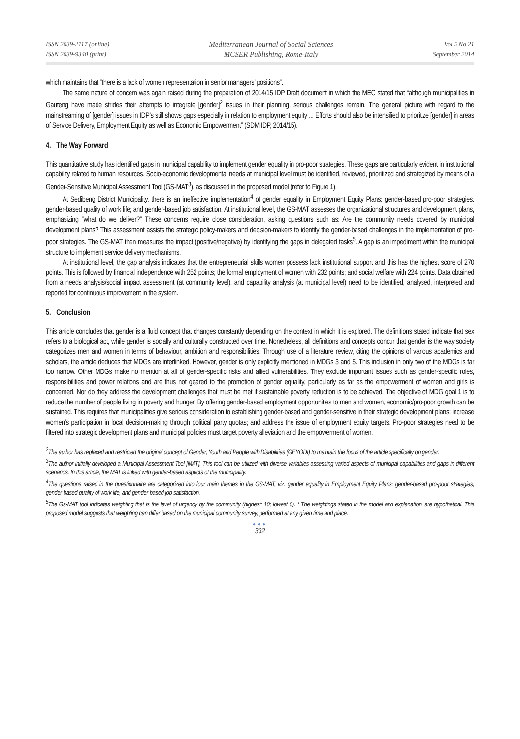ISSN 2039-2117 (online)
ISSN 2039-9340 (print)
Mediterranean Journal of Social Sciences
MCSER Publishing, Rome-Italy
Vol 5 No 21
September 2014
which maintains that “there is a lack of women representation in senior managers’ positions”.
The same nature of concern was again raised during the preparation of 2014/15 IDP Draft document in which the MEC stated that “although municipalities in Gauteng have made strides their attempts to integrate [gender]<sup>2</sup> issues in their planning, serious challenges remain. The general picture with regard to the mainstreaming of [gender] issues in IDP’s still shows gaps especially in relation to employment equity ... Efforts should also be intensified to prioritize [gender] in areas of Service Delivery, Employment Equity as well as Economic Empowerment” (SDM IDP, 2014/15).
4. The Way Forward
This quantitative study has identified gaps in municipal capability to implement gender equality in pro-poor strategies. These gaps are particularly evident in institutional capability related to human resources. Socio-economic developmental needs at municipal level must be identified, reviewed, prioritized and strategized by means of a Gender-Sensitive Municipal Assessment Tool (GS-MAT<sup>3</sup>), as discussed in the proposed model (refer to Figure 1).
At Sedibeng District Municipality, there is an ineffective implementation<sup>4</sup> of gender equality in Employment Equity Plans; gender-based pro-poor strategies, gender-based quality of work life; and gender-based job satisfaction. At institutional level, the GS-MAT assesses the organizational structures and development plans, emphasizing “what do we deliver?” These concerns require close consideration, asking questions such as: Are the community needs covered by municipal development plans? This assessment assists the strategic policy-makers and decision-makers to identify the gender-based challenges in the implementation of pro-poor strategies. The GS-MAT then measures the impact (positive/negative) by identifying the gaps in delegated tasks<sup>5</sup>. A gap is an impediment within the municipal structure to implement service delivery mechanisms.
At institutional level, the gap analysis indicates that the entrepreneurial skills women possess lack institutional support and this has the highest score of 270 points. This is followed by financial independence with 252 points; the formal employment of women with 232 points; and social welfare with 224 points. Data obtained from a needs analysis/social impact assessment (at community level), and capability analysis (at municipal level) need to be identified, analysed, interpreted and reported for continuous improvement in the system.
5. Conclusion
This article concludes that gender is a fluid concept that changes constantly depending on the context in which it is explored. The definitions stated indicate that sex refers to a biological act, while gender is socially and culturally constructed over time. Nonetheless, all definitions and concepts concur that gender is the way society categorizes men and women in terms of behaviour, ambition and responsibilities. Through use of a literature review, citing the opinions of various academics and scholars, the article deduces that MDGs are interlinked. However, gender is only explicitly mentioned in MDGs 3 and 5. This inclusion in only two of the MDGs is far too narrow. Other MDGs make no mention at all of gender-specific risks and allied vulnerabilities. They exclude important issues such as gender-specific roles, responsibilities and power relations and are thus not geared to the promotion of gender equality, particularly as far as the empowerment of women and girls is concerned. Nor do they address the development challenges that must be met if sustainable poverty reduction is to be achieved. The objective of MDG goal 1 is to reduce the number of people living in poverty and hunger. By offering gender-based employment opportunities to men and women, economic/pro-poor growth can be sustained. This requires that municipalities give serious consideration to establishing gender-based and gender-sensitive in their strategic development plans; increase women’s participation in local decision-making through political party quotas; and address the issue of employment equity targets. Pro-poor strategies need to be filtered into strategic development plans and municipal policies must target poverty alleviation and the empowerment of women.
<sup>2</sup> The author has replaced and restricted the original concept of Gender, Youth and People with Disabilities (GEYODI) to maintain the focus of the article specifically on gender.
<sup>3</sup> The author initially developed a Municipal Assessment Tool [MAT]. This tool can be utilized with diverse variables assessing varied aspects of municipal capabilities and gaps in different scenarios. In this article, the MAT is linked with gender-based aspects of the municipality.
<sup>4</sup> The questions raised in the questionnaire are categorized into four main themes in the GS-MAT, viz. gender equality in Employment Equity Plans; gender-based pro-poor strategies, gender-based quality of work life, and gender-based job satisfaction.
<sup>5</sup> The Gs-MAT tool indicates weighting that is the level of urgency by the community (highest: 10; lowest 0). * The weightings stated in the model and explanation, are hypothetical. This proposed model suggests that weighting can differ based on the municipal community survey, performed at any given time and place.
●●●
332